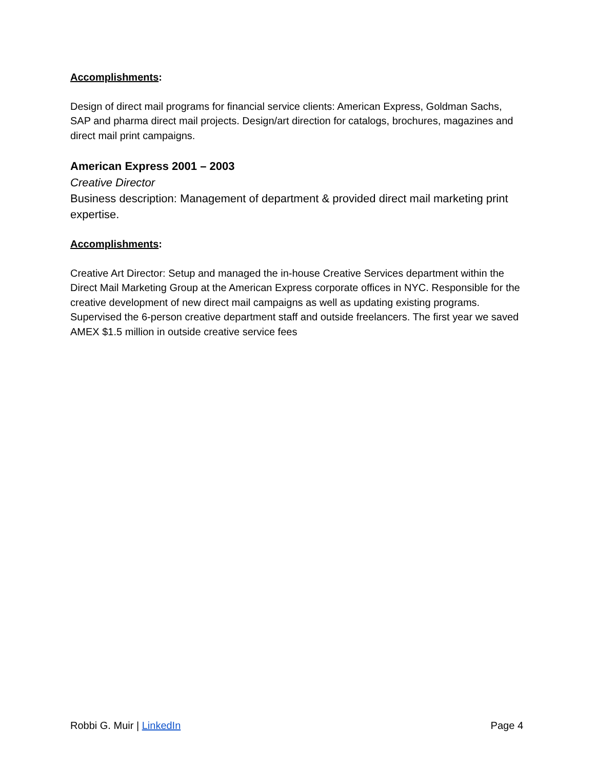Accomplishments:
Design of direct mail programs for financial service clients: American Express, Goldman Sachs, SAP and pharma direct mail projects. Design/art direction for catalogs, brochures, magazines and direct mail print campaigns.
American Express 2001 – 2003
Creative Director
Business description: Management of department & provided direct mail marketing print expertise.
Accomplishments:
Creative Art Director: Setup and managed the in-house Creative Services department within the Direct Mail Marketing Group at the American Express corporate offices in NYC. Responsible for the creative development of new direct mail campaigns as well as updating existing programs. Supervised the 6-person creative department staff and outside freelancers. The first year we saved AMEX $1.5 million in outside creative service fees
Robbi G. Muir | LinkedIn Page 4